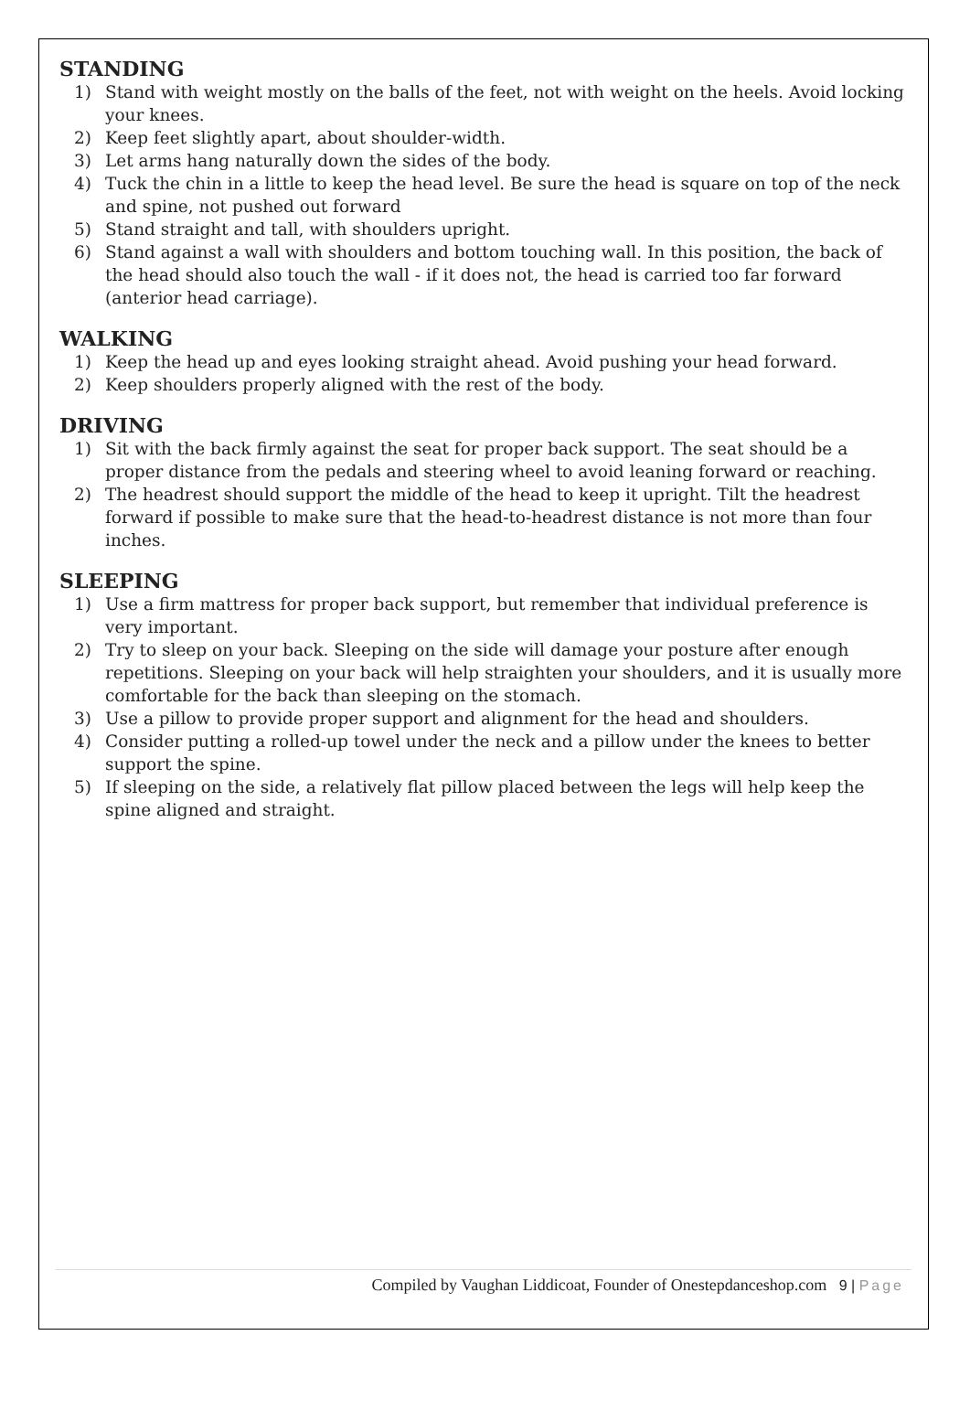STANDING
1) Stand with weight mostly on the balls of the feet, not with weight on the heels. Avoid locking your knees.
2) Keep feet slightly apart, about shoulder-width.
3) Let arms hang naturally down the sides of the body.
4) Tuck the chin in a little to keep the head level. Be sure the head is square on top of the neck and spine, not pushed out forward
5) Stand straight and tall, with shoulders upright.
6) Stand against a wall with shoulders and bottom touching wall. In this position, the back of the head should also touch the wall - if it does not, the head is carried too far forward (anterior head carriage).
WALKING
1) Keep the head up and eyes looking straight ahead. Avoid pushing your head forward.
2) Keep shoulders properly aligned with the rest of the body.
DRIVING
1) Sit with the back firmly against the seat for proper back support. The seat should be a proper distance from the pedals and steering wheel to avoid leaning forward or reaching.
2) The headrest should support the middle of the head to keep it upright. Tilt the headrest forward if possible to make sure that the head-to-headrest distance is not more than four inches.
SLEEPING
1) Use a firm mattress for proper back support, but remember that individual preference is very important.
2) Try to sleep on your back. Sleeping on the side will damage your posture after enough repetitions. Sleeping on your back will help straighten your shoulders, and it is usually more comfortable for the back than sleeping on the stomach.
3) Use a pillow to provide proper support and alignment for the head and shoulders.
4) Consider putting a rolled-up towel under the neck and a pillow under the knees to better support the spine.
5) If sleeping on the side, a relatively flat pillow placed between the legs will help keep the spine aligned and straight.
Compiled by Vaughan Liddicoat, Founder of Onestepdanceshop.com 9 | Page